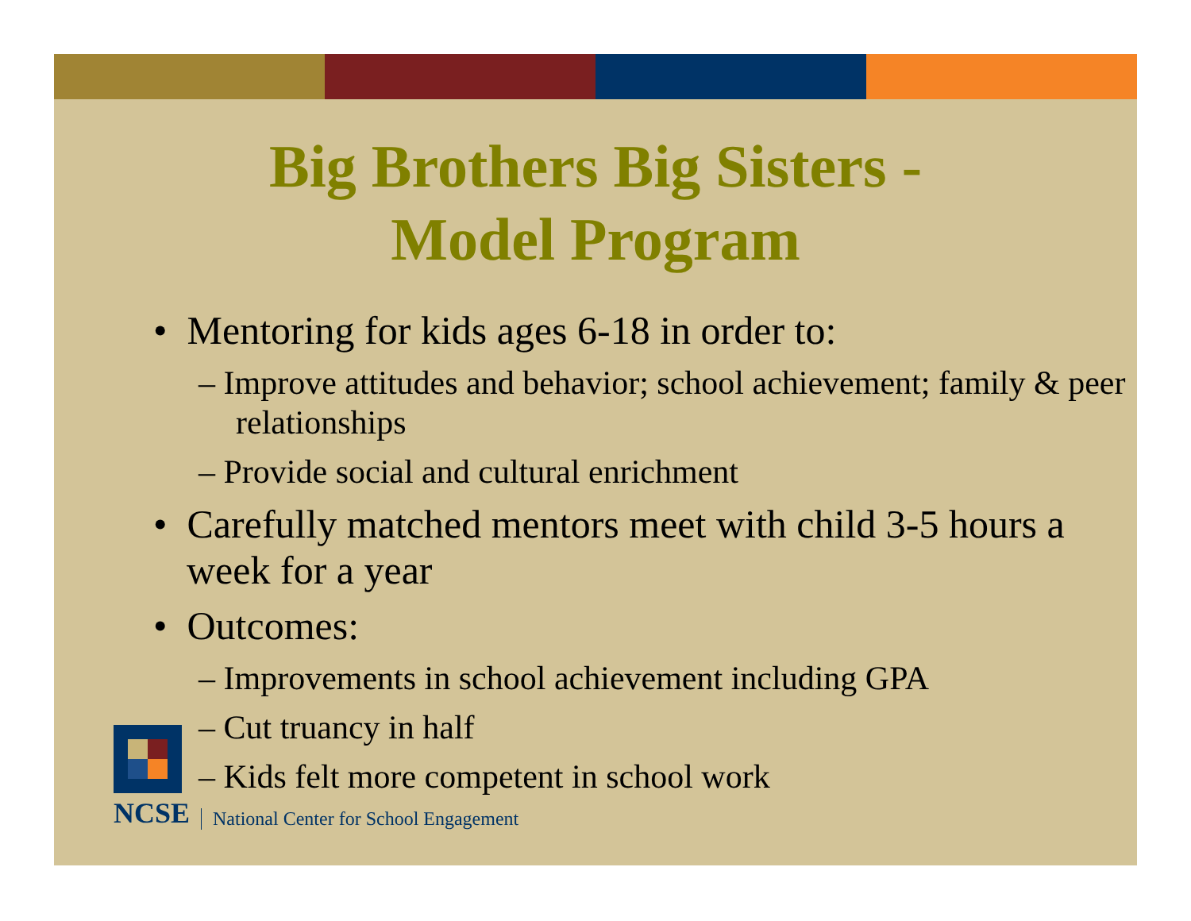Big Brothers Big Sisters -
Model Program
• Mentoring for kids ages 6-18 in order to:
– Improve attitudes and behavior; school achievement; family & peer relationships
– Provide social and cultural enrichment
• Carefully matched mentors meet with child 3-5 hours a week for a year
• Outcomes:
– Improvements in school achievement including GPA
– Cut truancy in half
– Kids felt more competent in school work
NCSE
National Center for School Engagement